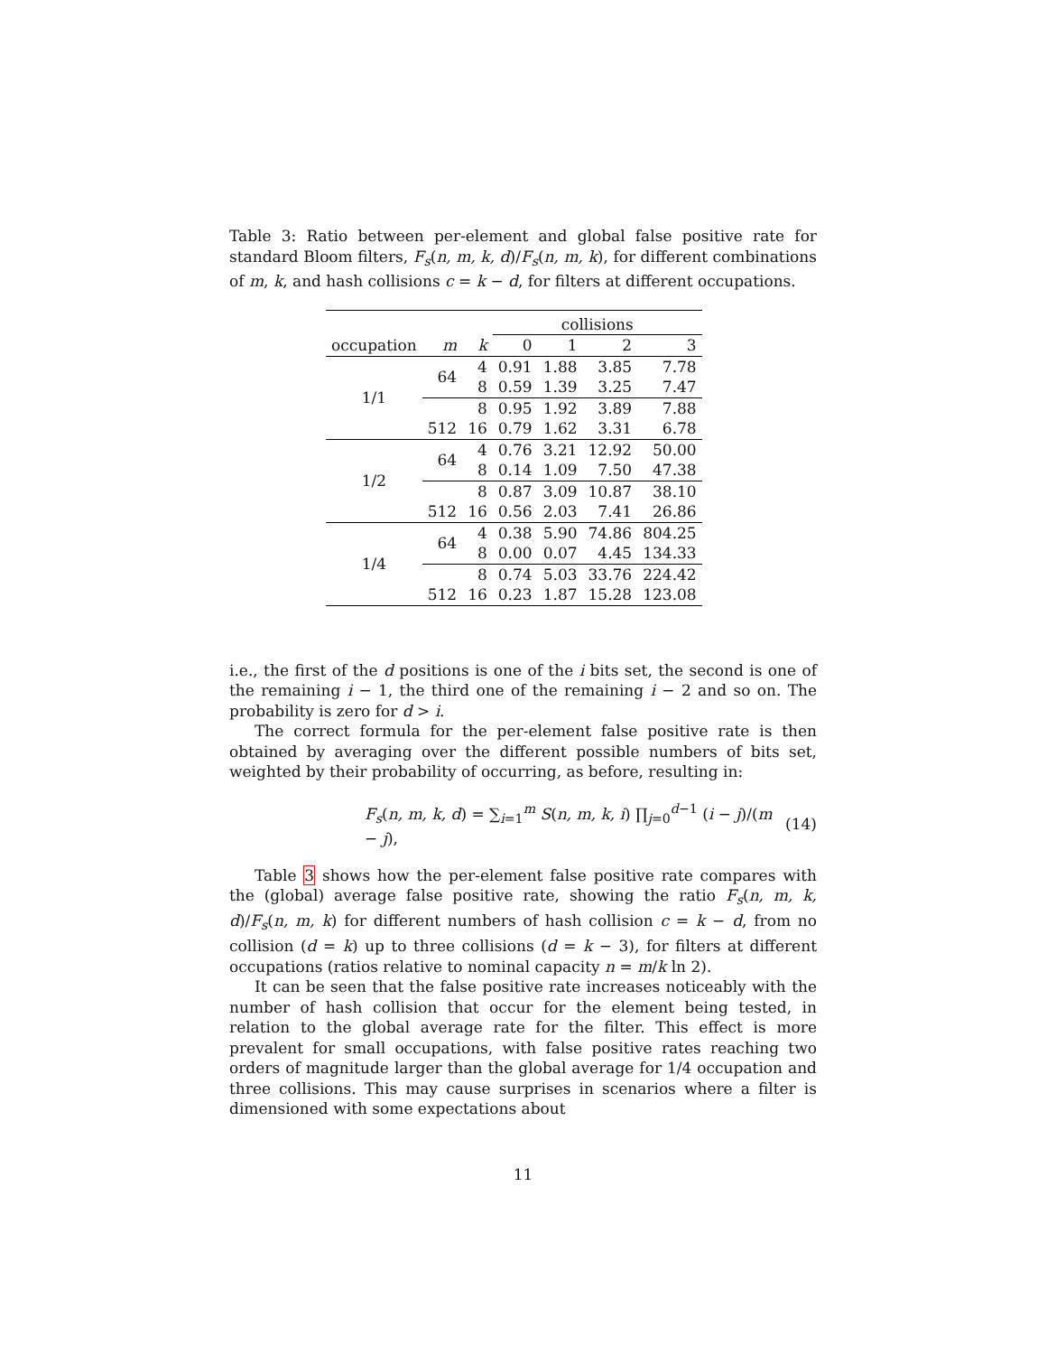Table 3: Ratio between per-element and global false positive rate for standard Bloom filters, F<sub>s</sub>(n, m, k, d)/F<sub>s</sub>(n, m, k), for different combinations of m, k, and hash collisions c = k − d, for filters at different occupations.
| | | | collisions | | | |
| --- | --- | --- | --- | --- | --- | --- |
| occupation | m | k | 0 | 1 | 2 | 3 |
| 1/1 | 64 | 4 | 0.91 | 1.88 | 3.85 | 7.78 |
| | | 8 | 0.59 | 1.39 | 3.25 | 7.47 |
| | | 8 | 0.95 | 1.92 | 3.89 | 7.88 |
| | 512 | 16 | 0.79 | 1.62 | 3.31 | 6.78 |
| 1/2 | 64 | 4 | 0.76 | 3.21 | 12.92 | 50.00 |
| | | 8 | 0.14 | 1.09 | 7.50 | 47.38 |
| | | 8 | 0.87 | 3.09 | 10.87 | 38.10 |
| | 512 | 16 | 0.56 | 2.03 | 7.41 | 26.86 |
| 1/4 | 64 | 4 | 0.38 | 5.90 | 74.86 | 804.25 |
| | | 8 | 0.00 | 0.07 | 4.45 | 134.33 |
| | | 8 | 0.74 | 5.03 | 33.76 | 224.42 |
| | 512 | 16 | 0.23 | 1.87 | 15.28 | 123.08 |
i.e., the first of the d positions is one of the i bits set, the second is one of the remaining i − 1, the third one of the remaining i − 2 and so on. The probability is zero for d > i.
The correct formula for the per-element false positive rate is then obtained by averaging over the different possible numbers of bits set, weighted by their probability of occurring, as before, resulting in:
F<sub>s</sub>(n, m, k, d) = ∑<sub>i=1</sub><sup>m</sup> S(n, m, k, i) ∏<sub>j=0</sub><sup>d−1</sup> (i − j)/(m − j), (14)
Table 3 shows how the per-element false positive rate compares with the (global) average false positive rate, showing the ratio F<sub>s</sub>(n, m, k, d)/F<sub>s</sub>(n, m, k) for different numbers of hash collision c = k − d, from no collision (d = k) up to three collisions (d = k − 3), for filters at different occupations (ratios relative to nominal capacity n = m/k ln 2).
It can be seen that the false positive rate increases noticeably with the number of hash collision that occur for the element being tested, in relation to the global average rate for the filter. This effect is more prevalent for small occupations, with false positive rates reaching two orders of magnitude larger than the global average for 1/4 occupation and three collisions. This may cause surprises in scenarios where a filter is dimensioned with some expectations about
11